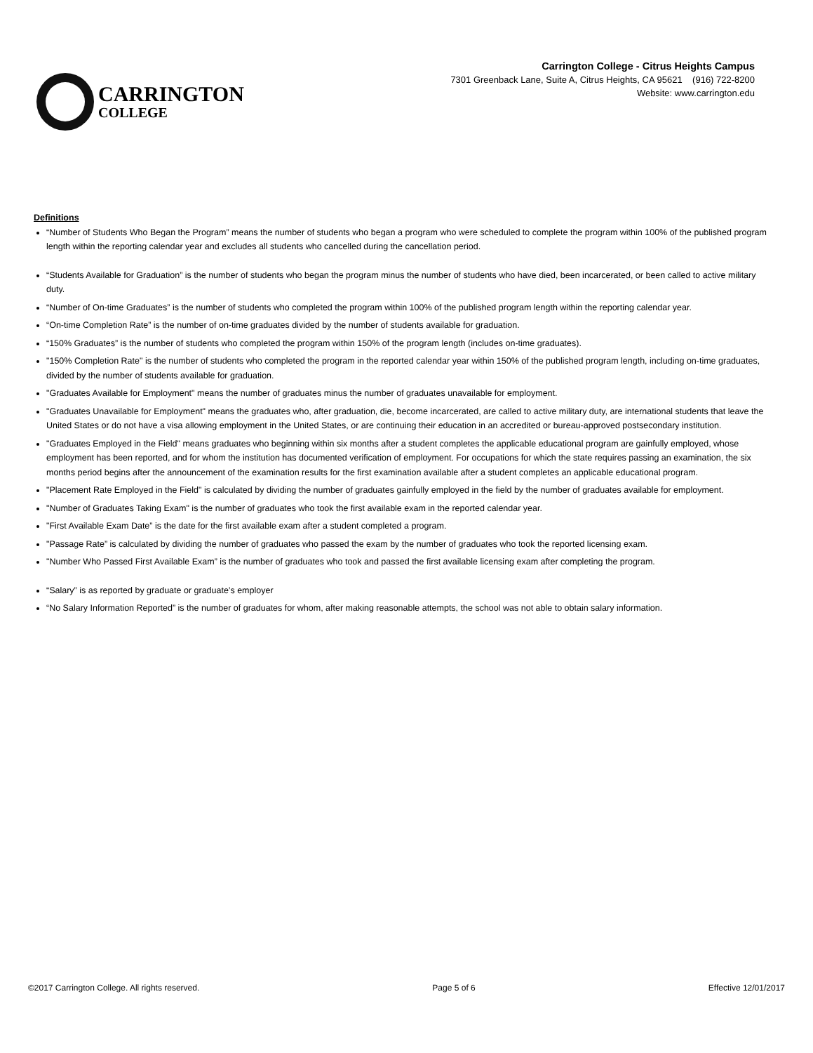CARRINGTON
COLLEGE
Carrington College - Citrus Heights Campus
7301 Greenback Lane, Suite A, Citrus Heights, CA 95621 (916) 722-8200
Website: www.carrington.edu
Definitions
“Number of Students Who Began the Program” means the number of students who began a program who were scheduled to complete the program within 100% of the published program length within the reporting calendar year and excludes all students who cancelled during the cancellation period.
“Students Available for Graduation” is the number of students who began the program minus the number of students who have died, been incarcerated, or been called to active military duty.
“Number of On-time Graduates” is the number of students who completed the program within 100% of the published program length within the reporting calendar year.
“On-time Completion Rate” is the number of on-time graduates divided by the number of students available for graduation.
“150% Graduates” is the number of students who completed the program within 150% of the program length (includes on-time graduates).
"150% Completion Rate" is the number of students who completed the program in the reported calendar year within 150% of the published program length, including on-time graduates, divided by the number of students available for graduation.
"Graduates Available for Employment" means the number of graduates minus the number of graduates unavailable for employment.
"Graduates Unavailable for Employment" means the graduates who, after graduation, die, become incarcerated, are called to active military duty, are international students that leave the United States or do not have a visa allowing employment in the United States, or are continuing their education in an accredited or bureau-approved postsecondary institution.
"Graduates Employed in the Field" means graduates who beginning within six months after a student completes the applicable educational program are gainfully employed, whose employment has been reported, and for whom the institution has documented verification of employment. For occupations for which the state requires passing an examination, the six months period begins after the announcement of the examination results for the first examination available after a student completes an applicable educational program.
"Placement Rate Employed in the Field" is calculated by dividing the number of graduates gainfully employed in the field by the number of graduates available for employment.
"Number of Graduates Taking Exam" is the number of graduates who took the first available exam in the reported calendar year.
"First Available Exam Date” is the date for the first available exam after a student completed a program.
"Passage Rate” is calculated by dividing the number of graduates who passed the exam by the number of graduates who took the reported licensing exam.
"Number Who Passed First Available Exam” is the number of graduates who took and passed the first available licensing exam after completing the program.
“Salary” is as reported by graduate or graduate’s employer
“No Salary Information Reported” is the number of graduates for whom, after making reasonable attempts, the school was not able to obtain salary information.
©2017 Carrington College. All rights reserved. Page 5 of 6 Effective 12/01/2017